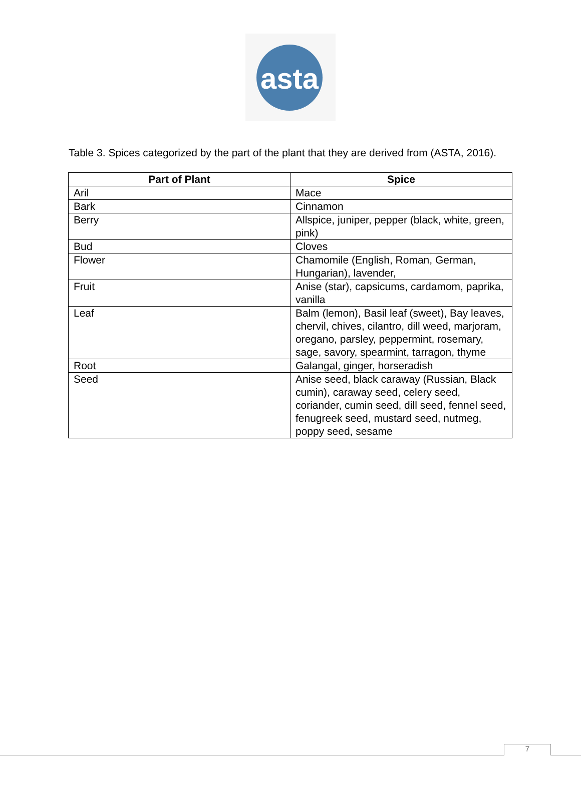asta
Table 3. Spices categorized by the part of the plant that they are derived from (ASTA, 2016).
| Part of Plant | Spice |
| --- | --- |
| Aril | Mace |
| Bark | Cinnamon |
| Berry | Allspice, juniper, pepper (black, white, green, pink) |
| Bud | Cloves |
| Flower | Chamomile (English, Roman, German, Hungarian), lavender, |
| Fruit | Anise (star), capsicums, cardamom, paprika, vanilla |
| Leaf | Balm (lemon), Basil leaf (sweet), Bay leaves, chervil, chives, cilantro, dill weed, marjoram, oregano, parsley, peppermint, rosemary, sage, savory, spearmint, tarragon, thyme |
| Root | Galangal, ginger, horseradish |
| Seed | Anise seed, black caraway (Russian, Black cumin), caraway seed, celery seed, coriander, cumin seed, dill seed, fennel seed, fenugreek seed, mustard seed, nutmeg, poppy seed, sesame |
7